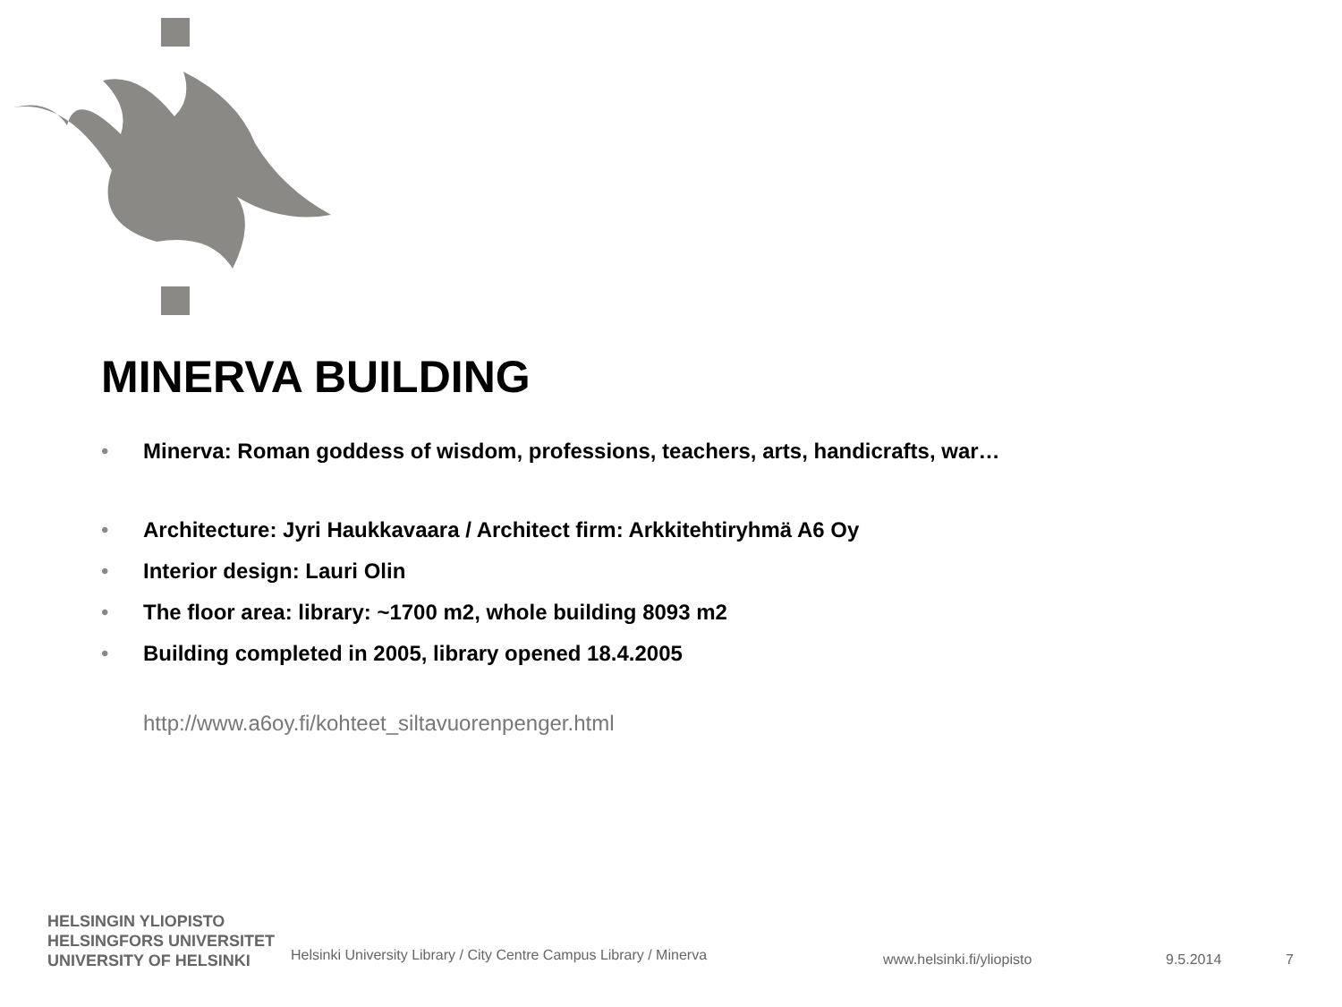MINERVA BUILDING
• Minerva: Roman goddess of wisdom, professions, teachers, arts, handicrafts, war…
• Architecture: Jyri Haukkavaara / Architect firm: Arkkitehtiryhmä A6 Oy
• Interior design: Lauri Olin
• The floor area: library: ~1700 m2, whole building 8093 m2
• Building completed in 2005, library opened 18.4.2005
http://www.a6oy.fi/kohteet_siltavuorenpenger.html
HELSINGIN YLIOPISTO
HELSINGFORS UNIVERSITET
UNIVERSITY OF HELSINKI
Helsinki University Library / City Centre Campus Library / Minerva
www.helsinki.fi/yliopisto 9.5.2014 7